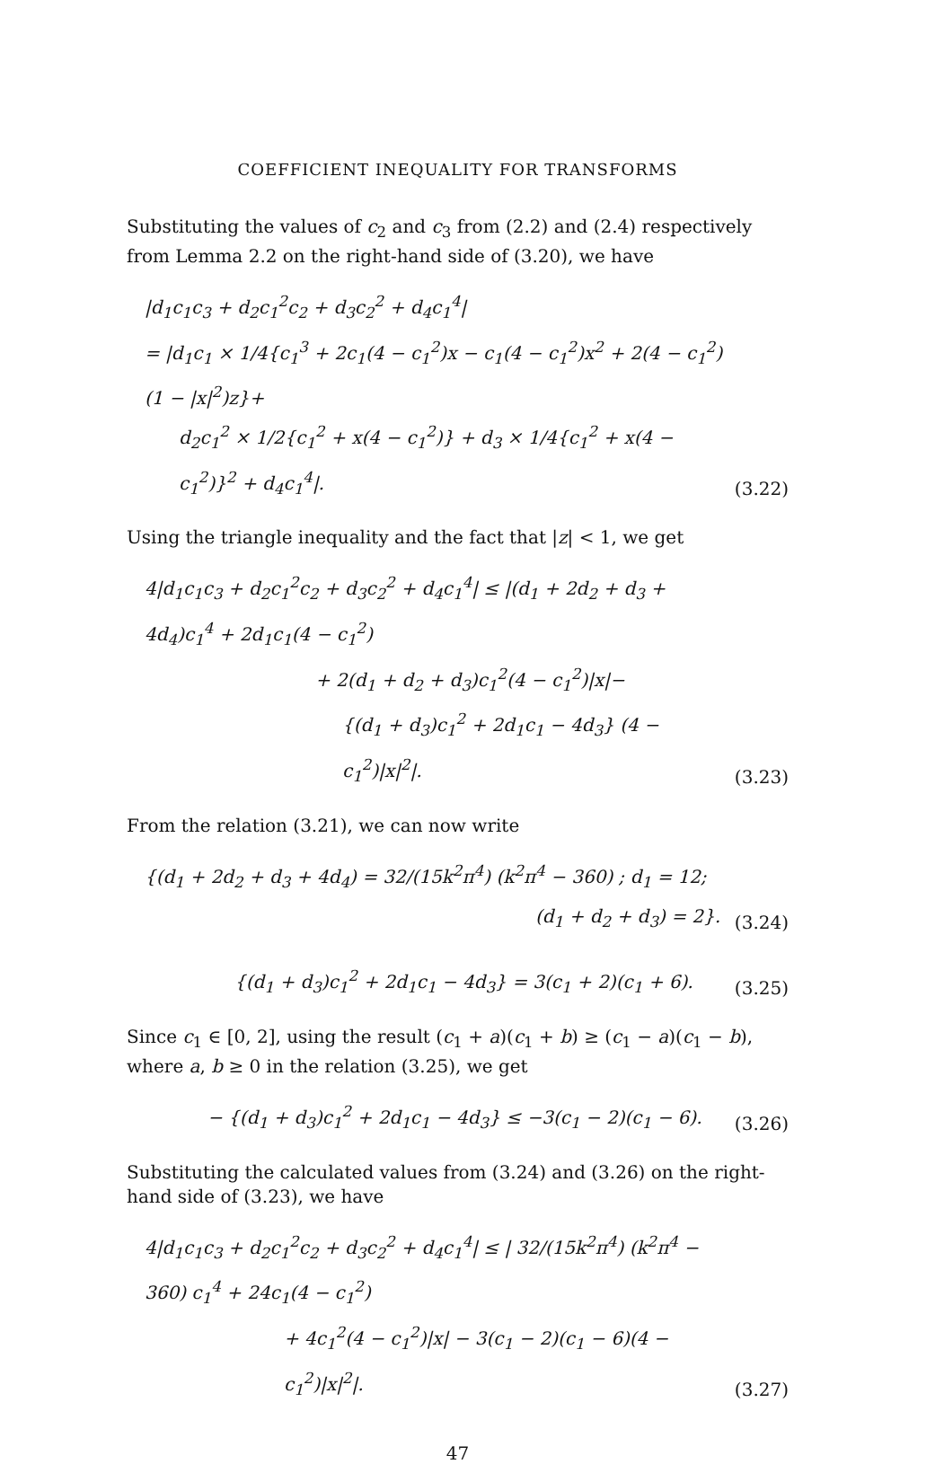COEFFICIENT INEQUALITY FOR TRANSFORMS
Substituting the values of c<sub>2</sub> and c<sub>3</sub> from (2.2) and (2.4) respectively from Lemma 2.2 on the right-hand side of (3.20), we have
|d<sub>1</sub>c<sub>1</sub>c<sub>3</sub> + d<sub>2</sub>c<sub>1</sub><sup>2</sup>c<sub>2</sub> + d<sub>3</sub>c<sub>2</sub><sup>2</sup> + d<sub>4</sub>c<sub>1</sub><sup>4</sup>|
= |d<sub>1</sub>c<sub>1</sub> × 1/4{c<sub>1</sub><sup>3</sup> + 2c<sub>1</sub>(4 − c<sub>1</sub><sup>2</sup>)x − c<sub>1</sub>(4 − c<sub>1</sub><sup>2</sup>)x<sup>2</sup> + 2(4 − c<sub>1</sub><sup>2</sup>)(1 − |x|<sup>2</sup>)z}+
d<sub>2</sub>c<sub>1</sub><sup>2</sup> × 1/2{c<sub>1</sub><sup>2</sup> + x(4 − c<sub>1</sub><sup>2</sup>)} + d<sub>3</sub> × 1/4{c<sub>1</sub><sup>2</sup> + x(4 − c<sub>1</sub><sup>2</sup>)}<sup>2</sup> + d<sub>4</sub>c<sub>1</sub><sup>4</sup>|.
(3.22)
Using the triangle inequality and the fact that |z| < 1, we get
4|d<sub>1</sub>c<sub>1</sub>c<sub>3</sub> + d<sub>2</sub>c<sub>1</sub><sup>2</sup>c<sub>2</sub> + d<sub>3</sub>c<sub>2</sub><sup>2</sup> + d<sub>4</sub>c<sub>1</sub><sup>4</sup>| ≤ |(d<sub>1</sub> + 2d<sub>2</sub> + d<sub>3</sub> + 4d<sub>4</sub>)c<sub>1</sub><sup>4</sup> + 2d<sub>1</sub>c<sub>1</sub>(4 − c<sub>1</sub><sup>2</sup>)
+ 2(d<sub>1</sub> + d<sub>2</sub> + d<sub>3</sub>)c<sub>1</sub><sup>2</sup>(4 − c<sub>1</sub><sup>2</sup>)|x|−
{(d<sub>1</sub> + d<sub>3</sub>)c<sub>1</sub><sup>2</sup> + 2d<sub>1</sub>c<sub>1</sub> − 4d<sub>3</sub>} (4 − c<sub>1</sub><sup>2</sup>)|x|<sup>2</sup>|.
(3.23)
From the relation (3.21), we can now write
{(d<sub>1</sub> + 2d<sub>2</sub> + d<sub>3</sub> + 4d<sub>4</sub>) = 32/(15k<sup>2</sup>π<sup>4</sup>) (k<sup>2</sup>π<sup>4</sup> − 360) ; d<sub>1</sub> = 12;
(d<sub>1</sub> + d<sub>2</sub> + d<sub>3</sub>) = 2}.
(3.24)
{(d<sub>1</sub> + d<sub>3</sub>)c<sub>1</sub><sup>2</sup> + 2d<sub>1</sub>c<sub>1</sub> − 4d<sub>3</sub>} = 3(c<sub>1</sub> + 2)(c<sub>1</sub> + 6).
(3.25)
Since c<sub>1</sub> ∈ [0, 2], using the result (c<sub>1</sub> + a)(c<sub>1</sub> + b) ≥ (c<sub>1</sub> − a)(c<sub>1</sub> − b), where a, b ≥ 0 in the relation (3.25), we get
− {(d<sub>1</sub> + d<sub>3</sub>)c<sub>1</sub><sup>2</sup> + 2d<sub>1</sub>c<sub>1</sub> − 4d<sub>3</sub>} ≤ −3(c<sub>1</sub> − 2)(c<sub>1</sub> − 6).
(3.26)
Substituting the calculated values from (3.24) and (3.26) on the right-hand side of (3.23), we have
4|d<sub>1</sub>c<sub>1</sub>c<sub>3</sub> + d<sub>2</sub>c<sub>1</sub><sup>2</sup>c<sub>2</sub> + d<sub>3</sub>c<sub>2</sub><sup>2</sup> + d<sub>4</sub>c<sub>1</sub><sup>4</sup>| ≤ | 32/(15k<sup>2</sup>π<sup>4</sup>) (k<sup>2</sup>π<sup>4</sup> − 360) c<sub>1</sub><sup>4</sup> + 24c<sub>1</sub>(4 − c<sub>1</sub><sup>2</sup>)
+ 4c<sub>1</sub><sup>2</sup>(4 − c<sub>1</sub><sup>2</sup>)|x| − 3(c<sub>1</sub> − 2)(c<sub>1</sub> − 6)(4 − c<sub>1</sub><sup>2</sup>)|x|<sup>2</sup>|.
(3.27)
47